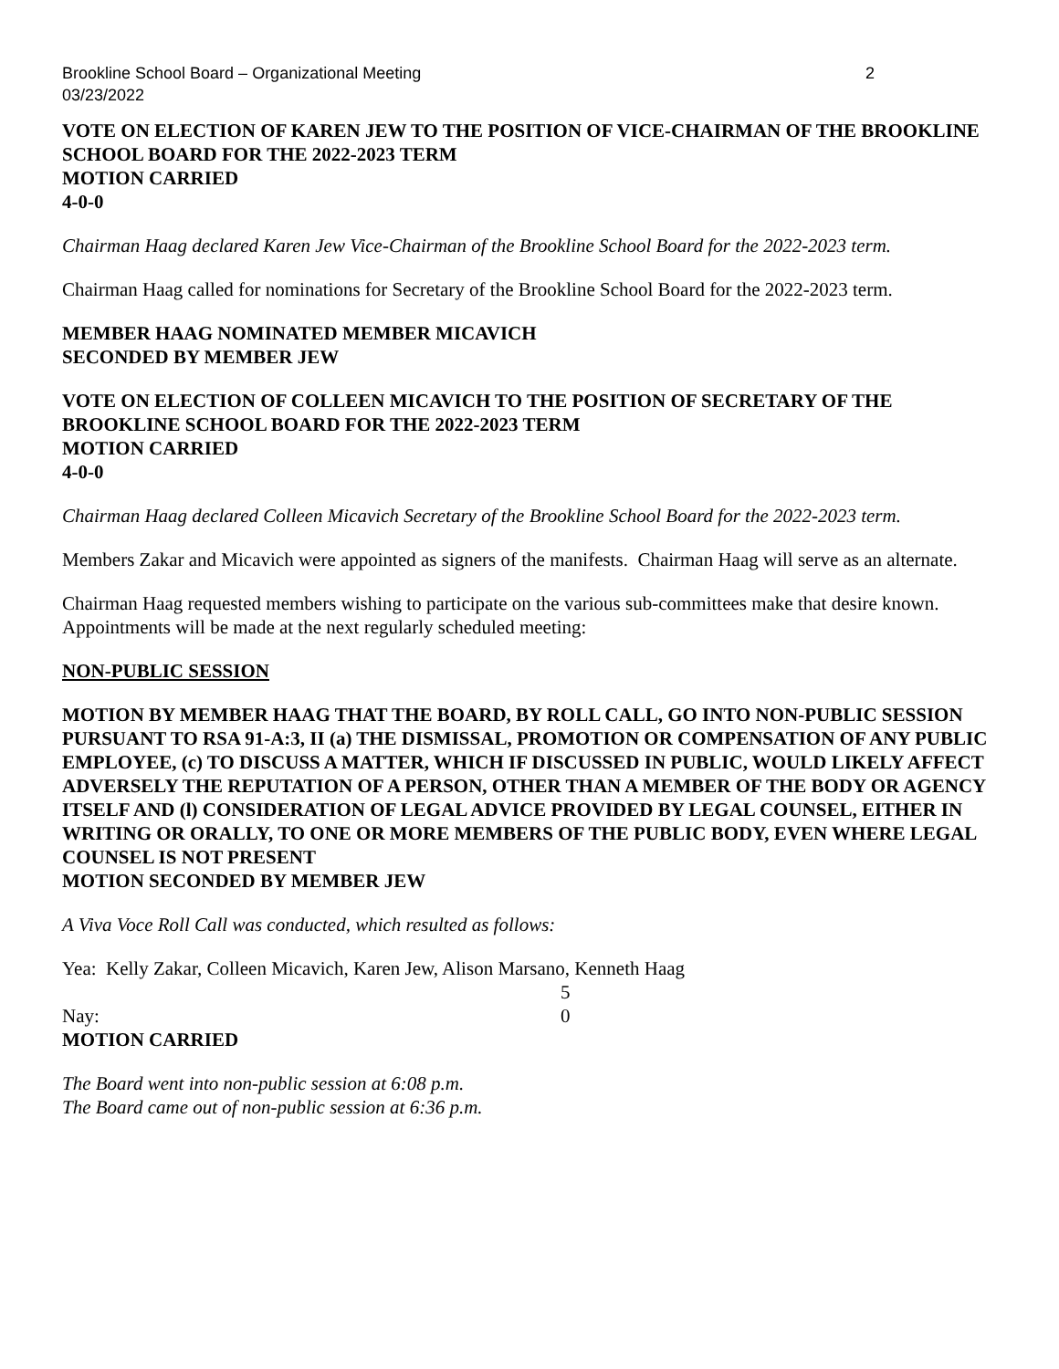Brookline School Board – Organizational Meeting 2
03/23/2022
VOTE ON ELECTION OF KAREN JEW TO THE POSITION OF VICE-CHAIRMAN OF THE BROOKLINE SCHOOL BOARD FOR THE 2022-2023 TERM
MOTION CARRIED
4-0-0
Chairman Haag declared Karen Jew Vice-Chairman of the Brookline School Board for the 2022-2023 term.
Chairman Haag called for nominations for Secretary of the Brookline School Board for the 2022-2023 term.
MEMBER HAAG NOMINATED MEMBER MICAVICH
SECONDED BY MEMBER JEW
VOTE ON ELECTION OF COLLEEN MICAVICH TO THE POSITION OF SECRETARY OF THE BROOKLINE SCHOOL BOARD FOR THE 2022-2023 TERM
MOTION CARRIED
4-0-0
Chairman Haag declared Colleen Micavich Secretary of the Brookline School Board for the 2022-2023 term.
Members Zakar and Micavich were appointed as signers of the manifests. Chairman Haag will serve as an alternate.
Chairman Haag requested members wishing to participate on the various sub-committees make that desire known. Appointments will be made at the next regularly scheduled meeting:
NON-PUBLIC SESSION
MOTION BY MEMBER HAAG THAT THE BOARD, BY ROLL CALL, GO INTO NON-PUBLIC SESSION PURSUANT TO RSA 91-A:3, II (a) THE DISMISSAL, PROMOTION OR COMPENSATION OF ANY PUBLIC EMPLOYEE, (c) TO DISCUSS A MATTER, WHICH IF DISCUSSED IN PUBLIC, WOULD LIKELY AFFECT ADVERSELY THE REPUTATION OF A PERSON, OTHER THAN A MEMBER OF THE BODY OR AGENCY ITSELF AND (l) CONSIDERATION OF LEGAL ADVICE PROVIDED BY LEGAL COUNSEL, EITHER IN WRITING OR ORALLY, TO ONE OR MORE MEMBERS OF THE PUBLIC BODY, EVEN WHERE LEGAL COUNSEL IS NOT PRESENT
MOTION SECONDED BY MEMBER JEW
A Viva Voce Roll Call was conducted, which resulted as follows:
Yea: Kelly Zakar, Colleen Micavich, Karen Jew, Alison Marsano, Kenneth Haag
5
Nay: 0
MOTION CARRIED
The Board went into non-public session at 6:08 p.m.
The Board came out of non-public session at 6:36 p.m.